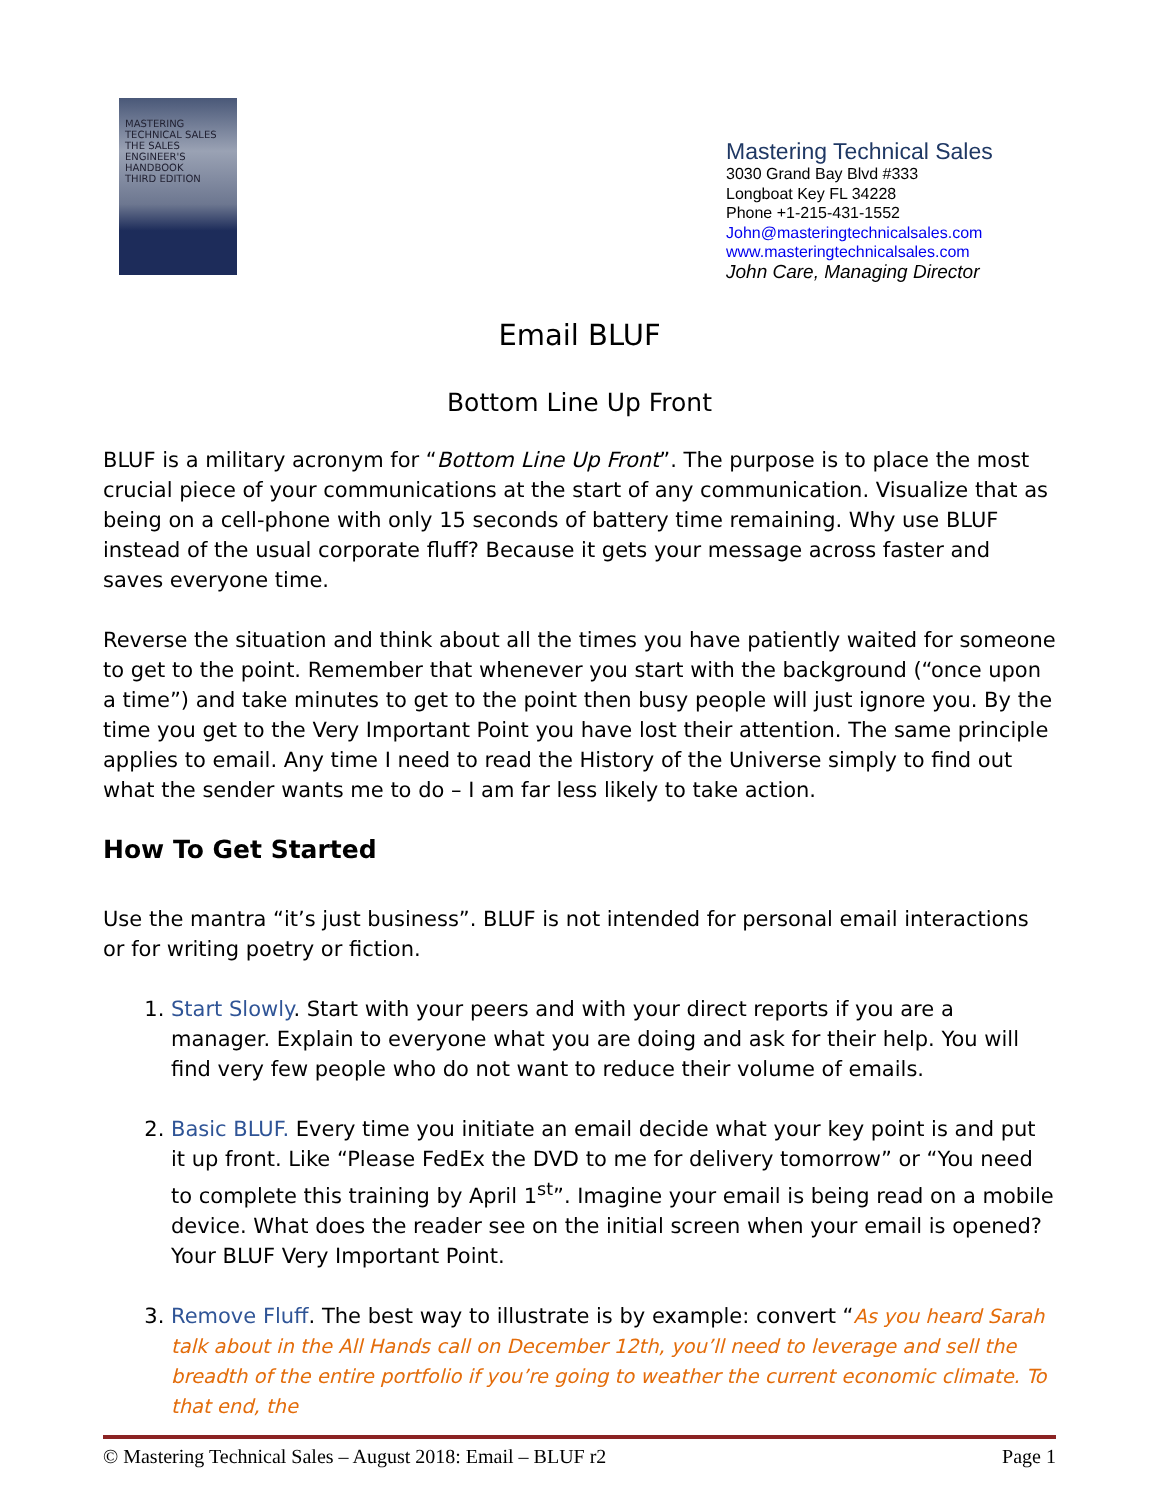MASTERING TECHNICAL SALES
THE SALES ENGINEER'S HANDBOOK
THIRD EDITION
Mastering Technical Sales
3030 Grand Bay Blvd #333
Longboat Key FL 34228
Phone +1-215-431-1552
John@masteringtechnicalsales.com
www.masteringtechnicalsales.com
John Care, Managing Director
Email BLUF
Bottom Line Up Front
BLUF is a military acronym for “Bottom Line Up Front”. The purpose is to place the most crucial piece of your communications at the start of any communication. Visualize that as being on a cell-phone with only 15 seconds of battery time remaining. Why use BLUF instead of the usual corporate fluff? Because it gets your message across faster and saves everyone time.
Reverse the situation and think about all the times you have patiently waited for someone to get to the point. Remember that whenever you start with the background (“once upon a time”) and take minutes to get to the point then busy people will just ignore you. By the time you get to the Very Important Point you have lost their attention. The same principle applies to email. Any time I need to read the History of the Universe simply to find out what the sender wants me to do – I am far less likely to take action.
How To Get Started
Use the mantra “it’s just business”. BLUF is not intended for personal email interactions or for writing poetry or fiction.
1. Start Slowly. Start with your peers and with your direct reports if you are a manager. Explain to everyone what you are doing and ask for their help. You will find very few people who do not want to reduce their volume of emails.
2. Basic BLUF. Every time you initiate an email decide what your key point is and put it up front. Like “Please FedEx the DVD to me for delivery tomorrow” or “You need to complete this training by April 1<sup>st</sup>”. Imagine your email is being read on a mobile device. What does the reader see on the initial screen when your email is opened? Your BLUF Very Important Point.
3. Remove Fluff. The best way to illustrate is by example: convert “As you heard Sarah talk about in the All Hands call on December 12th, you’ll need to leverage and sell the breadth of the entire portfolio if you’re going to weather the current economic climate. To that end, the
© Mastering Technical Sales – August 2018: Email – BLUF r2 Page 1